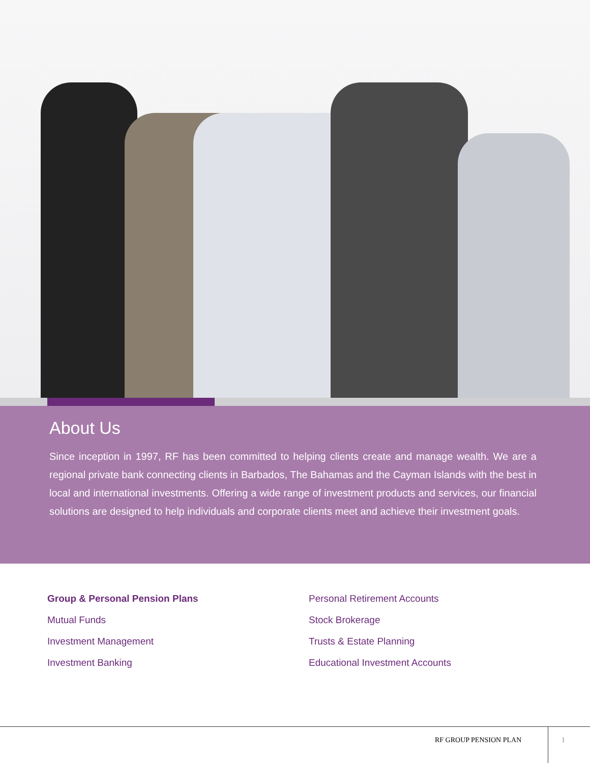About Us
Since inception in 1997, RF has been committed to helping clients create and manage wealth. We are a regional private bank connecting clients in Barbados, The Bahamas and the Cayman Islands with the best in local and international investments. Offering a wide range of investment products and services, our financial solutions are designed to help individuals and corporate clients meet and achieve their investment goals.
Group & Personal Pension Plans
Mutual Funds
Investment Management
Investment Banking
Personal Retirement Accounts
Stock Brokerage
Trusts & Estate Planning
Educational Investment Accounts
RF GROUP PENSION PLAN 1